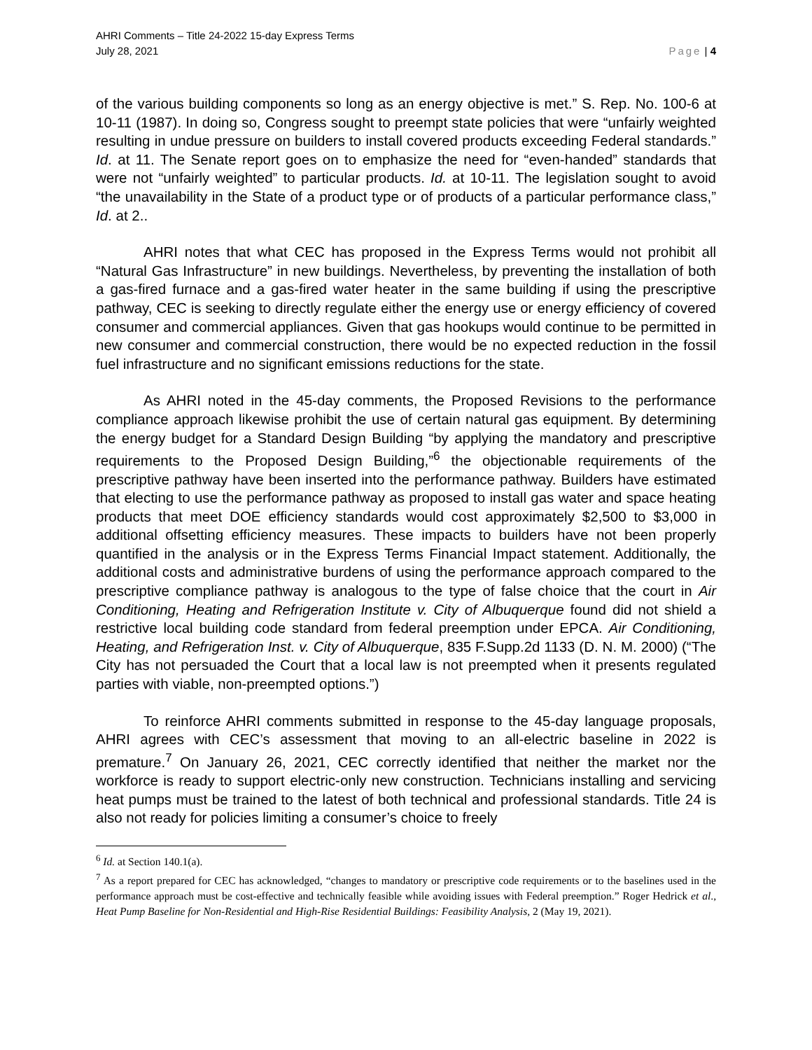AHRI Comments – Title 24-2022 15-day Express Terms
July 28, 2021
Page | 4
of the various building components so long as an energy objective is met.” S. Rep. No. 100-6 at 10-11 (1987). In doing so, Congress sought to preempt state policies that were “unfairly weighted resulting in undue pressure on builders to install covered products exceeding Federal standards.” Id. at 11. The Senate report goes on to emphasize the need for “even-handed” standards that were not “unfairly weighted” to particular products. Id. at 10-11. The legislation sought to avoid “the unavailability in the State of a product type or of products of a particular performance class,” Id. at 2..
AHRI notes that what CEC has proposed in the Express Terms would not prohibit all “Natural Gas Infrastructure” in new buildings. Nevertheless, by preventing the installation of both a gas-fired furnace and a gas-fired water heater in the same building if using the prescriptive pathway, CEC is seeking to directly regulate either the energy use or energy efficiency of covered consumer and commercial appliances. Given that gas hookups would continue to be permitted in new consumer and commercial construction, there would be no expected reduction in the fossil fuel infrastructure and no significant emissions reductions for the state.
As AHRI noted in the 45-day comments, the Proposed Revisions to the performance compliance approach likewise prohibit the use of certain natural gas equipment. By determining the energy budget for a Standard Design Building “by applying the mandatory and prescriptive requirements to the Proposed Design Building,”<sup>6</sup> the objectionable requirements of the prescriptive pathway have been inserted into the performance pathway. Builders have estimated that electing to use the performance pathway as proposed to install gas water and space heating products that meet DOE efficiency standards would cost approximately $2,500 to $3,000 in additional offsetting efficiency measures. These impacts to builders have not been properly quantified in the analysis or in the Express Terms Financial Impact statement. Additionally, the additional costs and administrative burdens of using the performance approach compared to the prescriptive compliance pathway is analogous to the type of false choice that the court in Air Conditioning, Heating and Refrigeration Institute v. City of Albuquerque found did not shield a restrictive local building code standard from federal preemption under EPCA. Air Conditioning, Heating, and Refrigeration Inst. v. City of Albuquerque, 835 F.Supp.2d 1133 (D. N. M. 2000) (“The City has not persuaded the Court that a local law is not preempted when it presents regulated parties with viable, non-preempted options.”)
To reinforce AHRI comments submitted in response to the 45-day language proposals, AHRI agrees with CEC’s assessment that moving to an all-electric baseline in 2022 is premature.<sup>7</sup> On January 26, 2021, CEC correctly identified that neither the market nor the workforce is ready to support electric-only new construction. Technicians installing and servicing heat pumps must be trained to the latest of both technical and professional standards. Title 24 is also not ready for policies limiting a consumer’s choice to freely
<sup>6</sup> Id. at Section 140.1(a).
<sup>7</sup> As a report prepared for CEC has acknowledged, “changes to mandatory or prescriptive code requirements or to the baselines used in the performance approach must be cost-effective and technically feasible while avoiding issues with Federal preemption.” Roger Hedrick et al., Heat Pump Baseline for Non-Residential and High-Rise Residential Buildings: Feasibility Analysis, 2 (May 19, 2021).